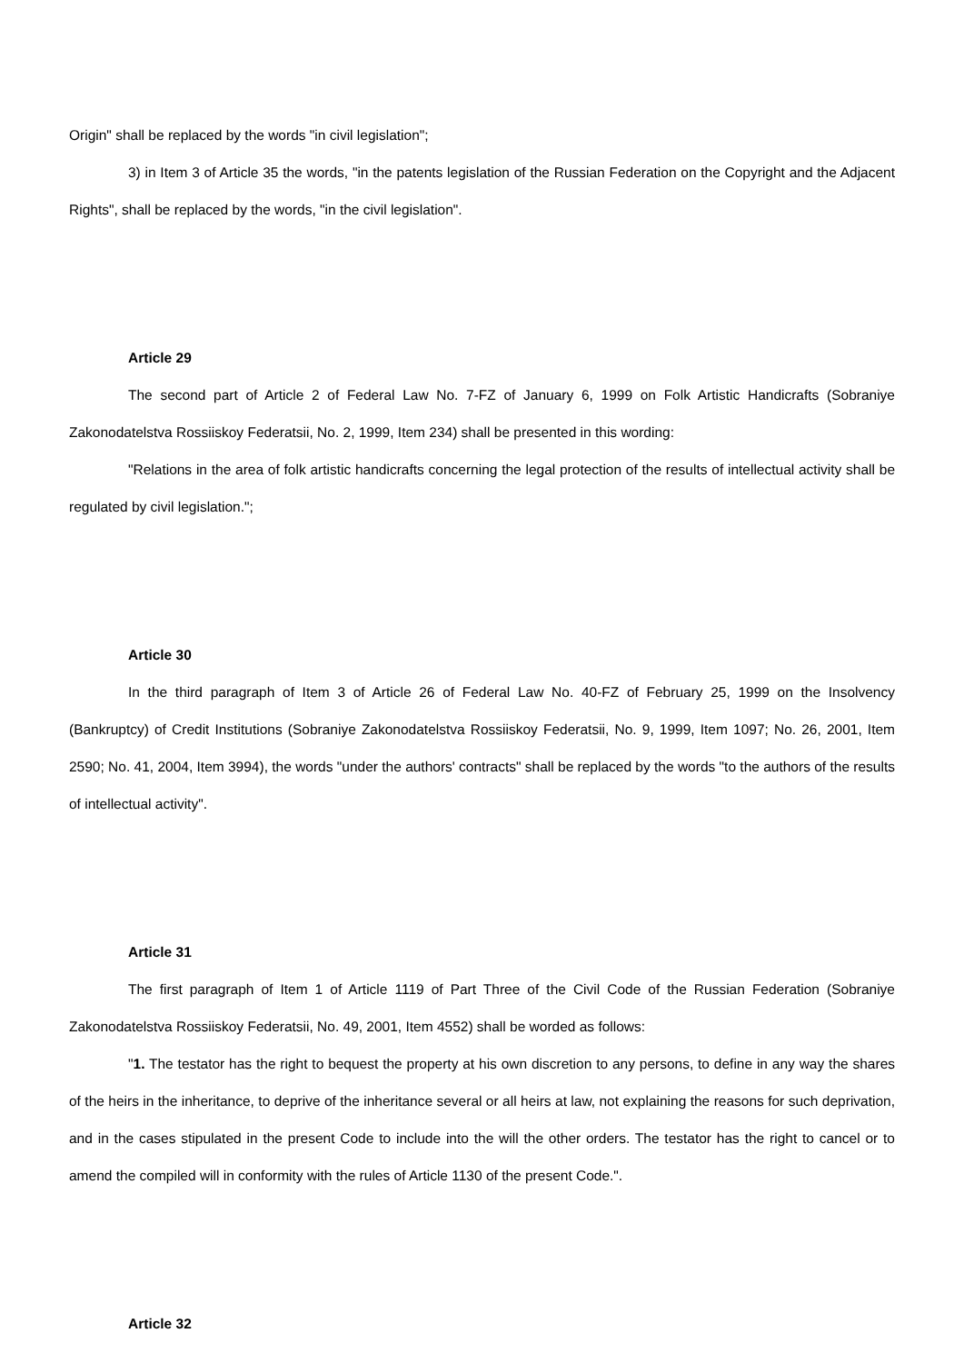Origin" shall be replaced by the words "in civil legislation";
3) in Item 3 of Article 35 the words, "in the patents legislation of the Russian Federation on the Copyright and the Adjacent Rights", shall be replaced by the words, "in the civil legislation".
Article 29
The second part of Article 2 of Federal Law No. 7-FZ of January 6, 1999 on Folk Artistic Handicrafts (Sobraniye Zakonodatelstva Rossiiskoy Federatsii, No. 2, 1999, Item 234) shall be presented in this wording:
"Relations in the area of folk artistic handicrafts concerning the legal protection of the results of intellectual activity shall be regulated by civil legislation.";
Article 30
In the third paragraph of Item 3 of Article 26 of Federal Law No. 40-FZ of February 25, 1999 on the Insolvency (Bankruptcy) of Credit Institutions (Sobraniye Zakonodatelstva Rossiiskoy Federatsii, No. 9, 1999, Item 1097; No. 26, 2001, Item 2590; No. 41, 2004, Item 3994), the words "under the authors' contracts" shall be replaced by the words "to the authors of the results of intellectual activity".
Article 31
The first paragraph of Item 1 of Article 1119 of Part Three of the Civil Code of the Russian Federation (Sobraniye Zakonodatelstva Rossiiskoy Federatsii, No. 49, 2001, Item 4552) shall be worded as follows:
"1. The testator has the right to bequest the property at his own discretion to any persons, to define in any way the shares of the heirs in the inheritance, to deprive of the inheritance several or all heirs at law, not explaining the reasons for such deprivation, and in the cases stipulated in the present Code to include into the will the other orders. The testator has the right to cancel or to amend the compiled will in conformity with the rules of Article 1130 of the present Code.".
Article 32